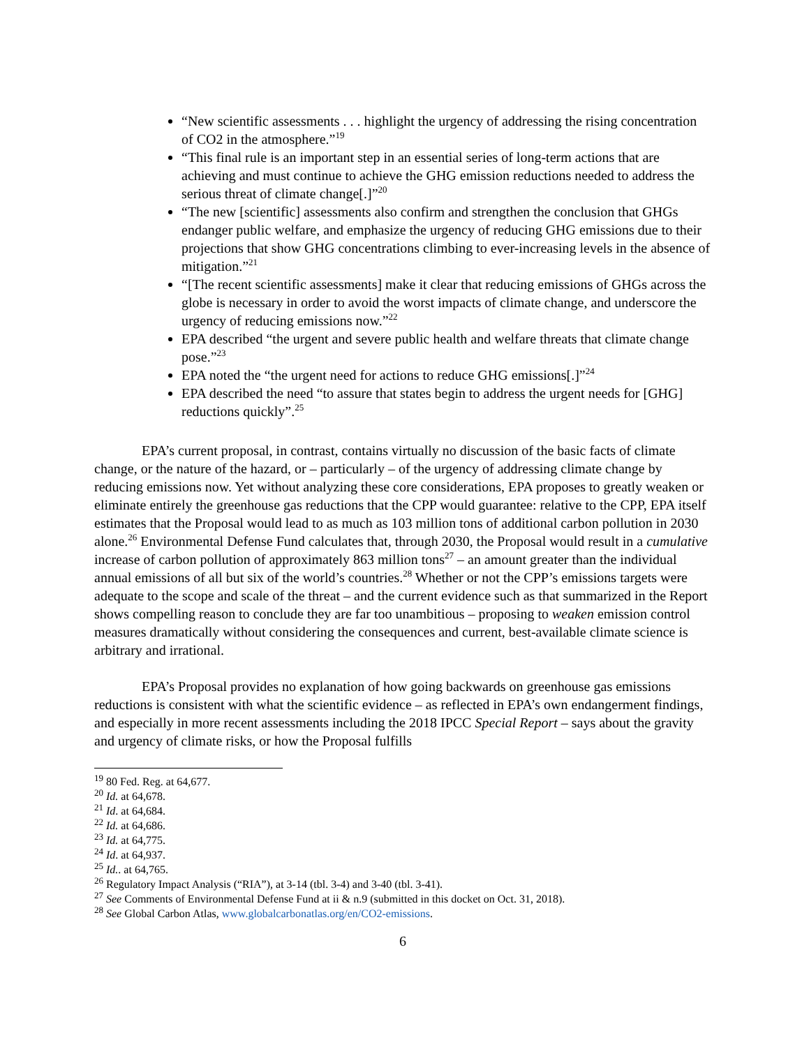“New scientific assessments . . . highlight the urgency of addressing the rising concentration of CO2 in the atmosphere.”<sup>19</sup>
“This final rule is an important step in an essential series of long-term actions that are achieving and must continue to achieve the GHG emission reductions needed to address the serious threat of climate change[.]”<sup>20</sup>
“The new [scientific] assessments also confirm and strengthen the conclusion that GHGs endanger public welfare, and emphasize the urgency of reducing GHG emissions due to their projections that show GHG concentrations climbing to ever-increasing levels in the absence of mitigation.”<sup>21</sup>
“[The recent scientific assessments] make it clear that reducing emissions of GHGs across the globe is necessary in order to avoid the worst impacts of climate change, and underscore the urgency of reducing emissions now.”<sup>22</sup>
EPA described “the urgent and severe public health and welfare threats that climate change pose.”<sup>23</sup>
EPA noted the “the urgent need for actions to reduce GHG emissions[.]”<sup>24</sup>
EPA described the need “to assure that states begin to address the urgent needs for [GHG] reductions quickly”.<sup>25</sup>
EPA’s current proposal, in contrast, contains virtually no discussion of the basic facts of climate change, or the nature of the hazard, or – particularly – of the urgency of addressing climate change by reducing emissions now. Yet without analyzing these core considerations, EPA proposes to greatly weaken or eliminate entirely the greenhouse gas reductions that the CPP would guarantee: relative to the CPP, EPA itself estimates that the Proposal would lead to as much as 103 million tons of additional carbon pollution in 2030 alone.<sup>26</sup> Environmental Defense Fund calculates that, through 2030, the Proposal would result in a cumulative increase of carbon pollution of approximately 863 million tons<sup>27</sup> – an amount greater than the individual annual emissions of all but six of the world’s countries.<sup>28</sup> Whether or not the CPP’s emissions targets were adequate to the scope and scale of the threat – and the current evidence such as that summarized in the Report shows compelling reason to conclude they are far too unambitious – proposing to weaken emission control measures dramatically without considering the consequences and current, best-available climate science is arbitrary and irrational.
EPA’s Proposal provides no explanation of how going backwards on greenhouse gas emissions reductions is consistent with what the scientific evidence – as reflected in EPA’s own endangerment findings, and especially in more recent assessments including the 2018 IPCC Special Report – says about the gravity and urgency of climate risks, or how the Proposal fulfills
<sup>19</sup> 80 Fed. Reg. at 64,677.
<sup>20</sup> Id. at 64,678.
<sup>21</sup> Id. at 64,684.
<sup>22</sup> Id. at 64,686.
<sup>23</sup> Id. at 64,775.
<sup>24</sup> Id. at 64,937.
<sup>25</sup> Id.. at 64,765.
<sup>26</sup> Regulatory Impact Analysis (“RIA”), at 3-14 (tbl. 3-4) and 3-40 (tbl. 3-41).
<sup>27</sup> See Comments of Environmental Defense Fund at ii & n.9 (submitted in this docket on Oct. 31, 2018).
<sup>28</sup> See Global Carbon Atlas, www.globalcarbonatlas.org/en/CO2-emissions.
6